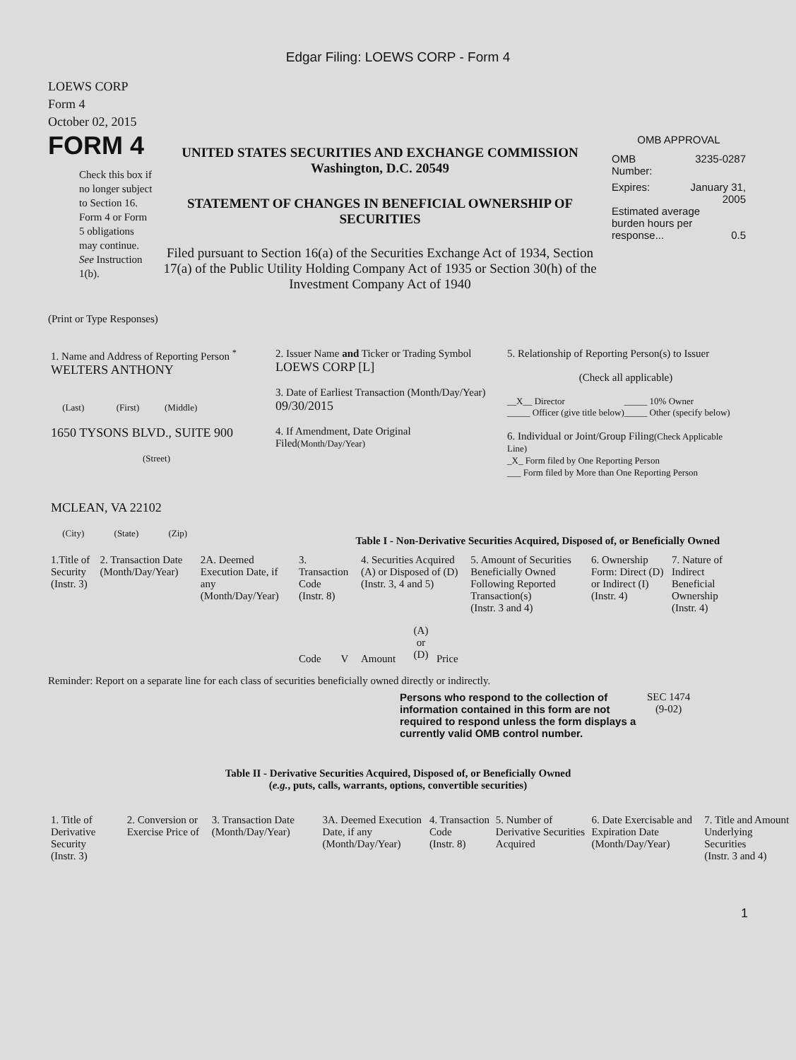Edgar Filing: LOEWS CORP - Form 4
LOEWS CORP
Form 4
October 02, 2015
FORM 4
Check this box if no longer subject to Section 16. Form 4 or Form 5 obligations may continue. See Instruction 1(b).
UNITED STATES SECURITIES AND EXCHANGE COMMISSION
Washington, D.C. 20549
STATEMENT OF CHANGES IN BENEFICIAL OWNERSHIP OF SECURITIES
Filed pursuant to Section 16(a) of the Securities Exchange Act of 1934, Section 17(a) of the Public Utility Holding Company Act of 1935 or Section 30(h) of the Investment Company Act of 1940
OMB APPROVAL
OMB
Number: 3235-0287
Expires: January 31,
2005
Estimated average burden hours per response... 0.5
(Print or Type Responses)
| 1. Name and Address of Reporting Person <sup>*</sup> WELTERS ANTHONY (Last) (First) (Middle) 1650 TYSONS BLVD., SUITE 900 (Street) MCLEAN, VA 22102 (City) (State) (Zip) | 2. Issuer Name and Ticker or Trading Symbol LOEWS CORP [L] 3. Date of Earliest Transaction (Month/Day/Year) 09/30/2015 4. If Amendment, Date Original Filed (Month/Day/Year) | 5. Relationship of Reporting Person(s) to Issuer (Check all applicable) / __X__ Director _____ Officer (give title below) / _____ 10% Owner _____ Other (specify below) / 6. Individual or Joint/Group Filing (Check Applicable Line) _X_ Form filed by One Reporting Person ___ Form filed by More than One Reporting Person |
Table I - Non-Derivative Securities Acquired, Disposed of, or Beneficially Owned
| 1.Title of Security (Instr. 3) | 2. Transaction Date (Month/Day/Year) | 2A. Deemed Execution Date, if any (Month/Day/Year) | 3. Transaction Code (Instr. 8) | | 4. Securities Acquired (A) or Disposed of (D) (Instr. 3, 4 and 5) | | | 5. Amount of Securities Beneficially Owned Following Reported Transaction(s) (Instr. 3 and 4) | 6. Ownership Form: Direct (D) or Indirect (I) (Instr. 4) | 7. Nature of Indirect Beneficial Ownership (Instr. 4) |
| --- | --- | --- | --- | --- | --- | --- | --- | --- | --- | --- |
| | | | Code | V | Amount | (A) or (D) | Price | | | |
Reminder: Report on a separate line for each class of securities beneficially owned directly or indirectly.
Persons who respond to the collection of information contained in this form are not required to respond unless the form displays a currently valid OMB control number.
SEC 1474
(9-02)
Table II - Derivative Securities Acquired, Disposed of, or Beneficially Owned
(e.g., puts, calls, warrants, options, convertible securities)
| 1. Title of Derivative Security (Instr. 3) | 2. Conversion or Exercise Price of | 3. Transaction Date (Month/Day/Year) | 3A. Deemed Execution Date, if any (Month/Day/Year) | 4. Transaction Code (Instr. 8) | 5. Number of Derivative Securities Acquired | 6. Date Exercisable and Expiration Date (Month/Day/Year) | 7. Title and Amount Underlying Securities (Instr. 3 and 4) |
| --- | --- | --- | --- | --- | --- | --- | --- |
1